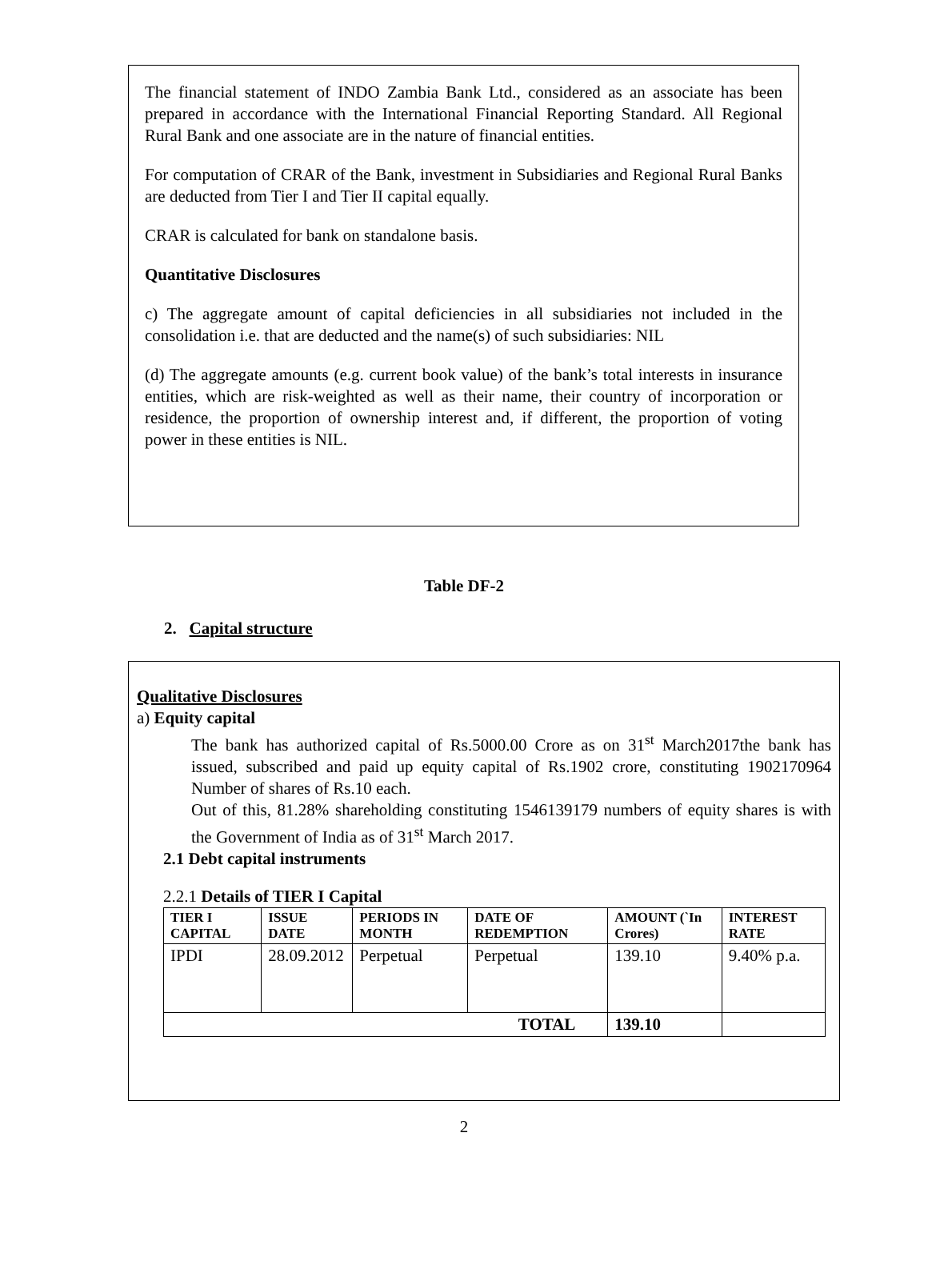The financial statement of INDO Zambia Bank Ltd., considered as an associate has been prepared in accordance with the International Financial Reporting Standard. All Regional Rural Bank and one associate are in the nature of financial entities.
For computation of CRAR of the Bank, investment in Subsidiaries and Regional Rural Banks are deducted from Tier I and Tier II capital equally.
CRAR is calculated for bank on standalone basis.
Quantitative Disclosures
c) The aggregate amount of capital deficiencies in all subsidiaries not included in the consolidation i.e. that are deducted and the name(s) of such subsidiaries: NIL
(d) The aggregate amounts (e.g. current book value) of the bank’s total interests in insurance entities, which are risk-weighted as well as their name, their country of incorporation or residence, the proportion of ownership interest and, if different, the proportion of voting power in these entities is NIL.
Table DF-2
2. Capital structure
Qualitative Disclosures
a) Equity capital
The bank has authorized capital of Rs.5000.00 Crore as on 31<sup>st</sup> March2017the bank has issued, subscribed and paid up equity capital of Rs.1902 crore, constituting 1902170964 Number of shares of Rs.10 each.
Out of this, 81.28% shareholding constituting 1546139179 numbers of equity shares is with the Government of India as of 31<sup>st</sup> March 2017.
2.1 Debt capital instruments
2.2.1 Details of TIER I Capital
| TIER I CAPITAL | ISSUE DATE | PERIODS IN MONTH | DATE OF REDEMPTION | AMOUNT (`In Crores) | INTEREST RATE |
| --- | --- | --- | --- | --- | --- |
| IPDI | 28.09.2012 | Perpetual | Perpetual | 139.10 | 9.40% p.a. |
| TOTAL | | | | 139.10 | |
2